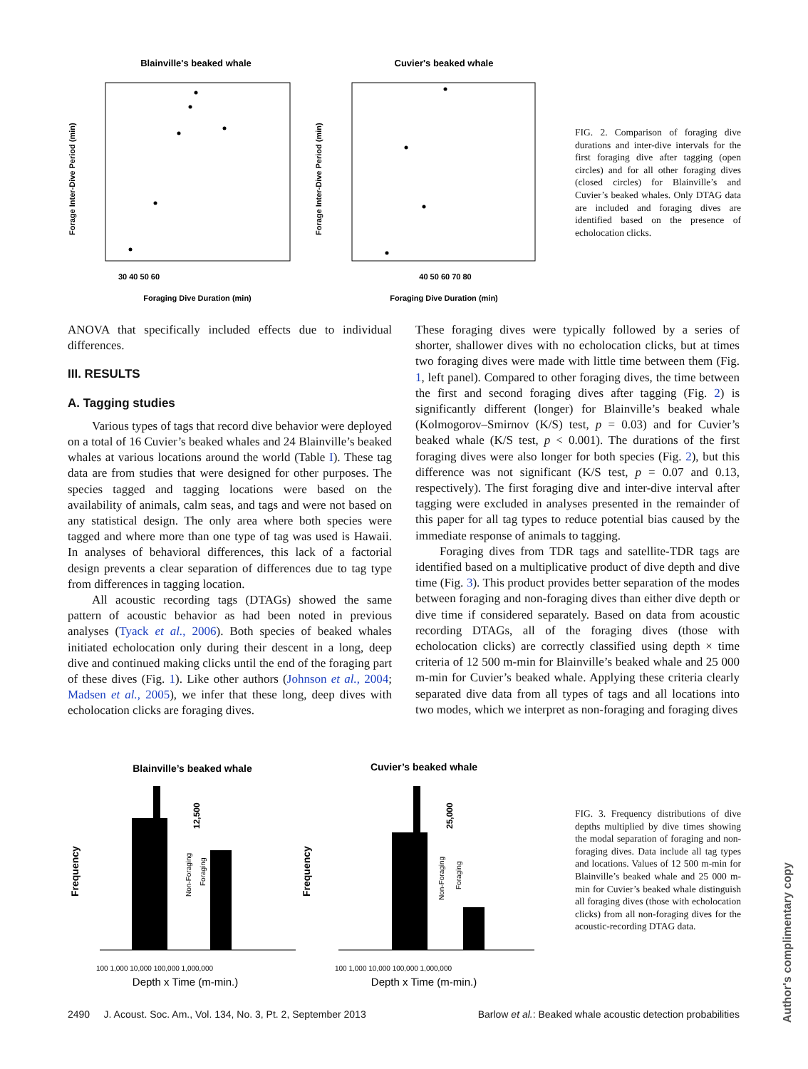Blainville's beaked whale
Cuvier's beaked whale
30 40 50 60
40 50 60 70 80
Foraging Dive Duration (min)
Foraging Dive Duration (min)
Forage Inter-Dive Period (min)
Forage Inter-Dive Period (min)
FIG. 2. Comparison of foraging dive durations and inter-dive intervals for the first foraging dive after tagging (open circles) and for all other foraging dives (closed circles) for Blainville’s and Cuvier’s beaked whales. Only DTAG data are included and foraging dives are identified based on the presence of echolocation clicks.
ANOVA that specifically included effects due to individual differences.
III. RESULTS
A. Tagging studies
Various types of tags that record dive behavior were deployed on a total of 16 Cuvier’s beaked whales and 24 Blainville’s beaked whales at various locations around the world (Table I). These tag data are from studies that were designed for other purposes. The species tagged and tagging locations were based on the availability of animals, calm seas, and tags and were not based on any statistical design. The only area where both species were tagged and where more than one type of tag was used is Hawaii. In analyses of behavioral differences, this lack of a factorial design prevents a clear separation of differences due to tag type from differences in tagging location.
All acoustic recording tags (DTAGs) showed the same pattern of acoustic behavior as had been noted in previous analyses (Tyack et al., 2006). Both species of beaked whales initiated echolocation only during their descent in a long, deep dive and continued making clicks until the end of the foraging part of these dives (Fig. 1). Like other authors (Johnson et al., 2004; Madsen et al., 2005), we infer that these long, deep dives with echolocation clicks are foraging dives.
These foraging dives were typically followed by a series of shorter, shallower dives with no echolocation clicks, but at times two foraging dives were made with little time between them (Fig. 1, left panel). Compared to other foraging dives, the time between the first and second foraging dives after tagging (Fig. 2) is significantly different (longer) for Blainville’s beaked whale (Kolmogorov–Smirnov (K/S) test, p = 0.03) and for Cuvier’s beaked whale (K/S test, p < 0.001). The durations of the first foraging dives were also longer for both species (Fig. 2), but this difference was not significant (K/S test, p = 0.07 and 0.13, respectively). The first foraging dive and inter-dive interval after tagging were excluded in analyses presented in the remainder of this paper for all tag types to reduce potential bias caused by the immediate response of animals to tagging.
Foraging dives from TDR tags and satellite-TDR tags are identified based on a multiplicative product of dive depth and dive time (Fig. 3). This product provides better separation of the modes between foraging and non-foraging dives than either dive depth or dive time if considered separately. Based on data from acoustic recording DTAGs, all of the foraging dives (those with echolocation clicks) are correctly classified using depth × time criteria of 12 500 m-min for Blainville’s beaked whale and 25 000 m-min for Cuvier’s beaked whale. Applying these criteria clearly separated dive data from all types of tags and all locations into two modes, which we interpret as non-foraging and foraging dives
Blainville’s beaked whale
Cuvier’s beaked whale
Frequency
Frequency
12,500
25,000
Non-Foraging
Foraging
Non-Foraging
Foraging
100 1,000 10,000 100,000 1,000,000
100 1,000 10,000 100,000 1,000,000
Depth x Time (m-min.)
Depth x Time (m-min.)
FIG. 3. Frequency distributions of dive depths multiplied by dive times showing the modal separation of foraging and non-foraging dives. Data include all tag types and locations. Values of 12 500 m-min for Blainville’s beaked whale and 25 000 m-min for Cuvier’s beaked whale distinguish all foraging dives (those with echolocation clicks) from all non-foraging dives for the acoustic-recording DTAG data.
2490 J. Acoust. Soc. Am., Vol. 134, No. 3, Pt. 2, September 2013 Barlow et al.: Beaked whale acoustic detection probabilities
Author's complimentary copy